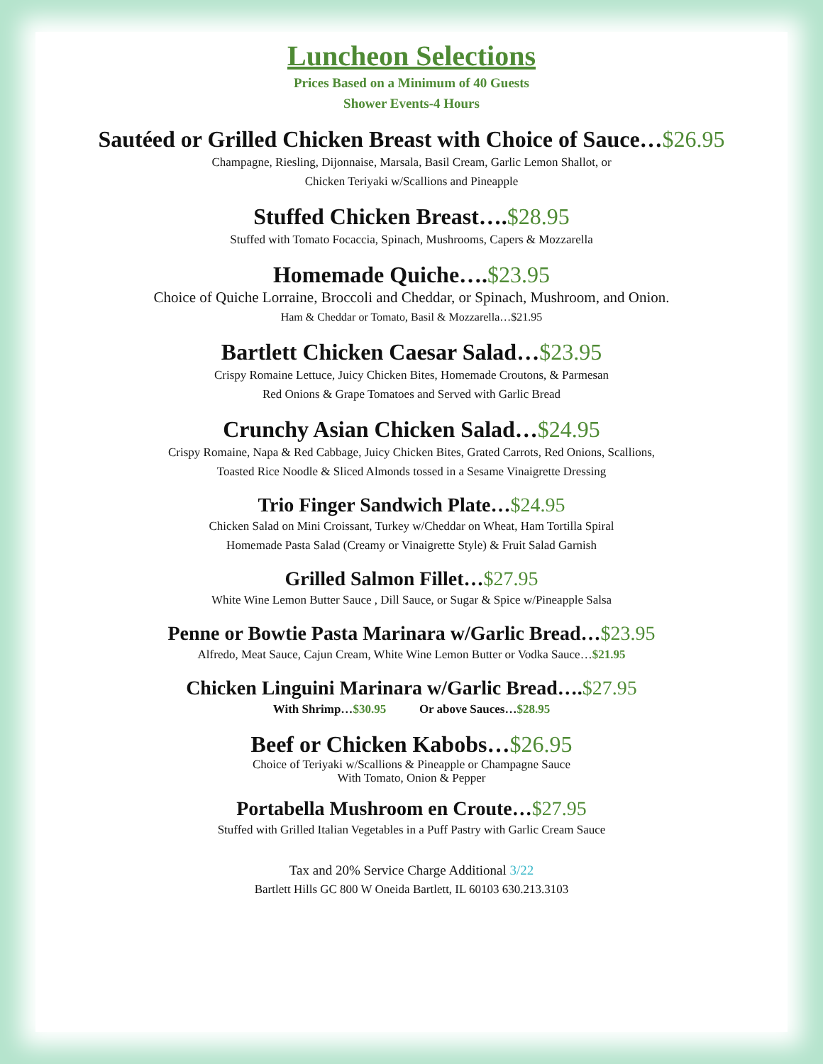Luncheon Selections
Prices Based on a Minimum of 40 Guests
Shower Events-4 Hours
Sautéed or Grilled Chicken Breast with Choice of Sauce…$26.95
Champagne, Riesling, Dijonnaise, Marsala, Basil Cream, Garlic Lemon Shallot, or
Chicken Teriyaki w/Scallions and Pineapple
Stuffed Chicken Breast….$28.95
Stuffed with Tomato Focaccia, Spinach, Mushrooms, Capers & Mozzarella
Homemade Quiche….$23.95
Choice of Quiche Lorraine, Broccoli and Cheddar, or Spinach, Mushroom, and Onion.
Ham & Cheddar or Tomato, Basil & Mozzarella…$21.95
Bartlett Chicken Caesar Salad…$23.95
Crispy Romaine Lettuce, Juicy Chicken Bites, Homemade Croutons, & Parmesan
Red Onions & Grape Tomatoes and Served with Garlic Bread
Crunchy Asian Chicken Salad…$24.95
Crispy Romaine, Napa & Red Cabbage, Juicy Chicken Bites, Grated Carrots, Red Onions, Scallions,
Toasted Rice Noodle & Sliced Almonds tossed in a Sesame Vinaigrette Dressing
Trio Finger Sandwich Plate…$24.95
Chicken Salad on Mini Croissant, Turkey w/Cheddar on Wheat, Ham Tortilla Spiral
Homemade Pasta Salad (Creamy or Vinaigrette Style) & Fruit Salad Garnish
Grilled Salmon Fillet…$27.95
White Wine Lemon Butter Sauce , Dill Sauce, or Sugar & Spice w/Pineapple Salsa
Penne or Bowtie Pasta Marinara w/Garlic Bread…$23.95
Alfredo, Meat Sauce, Cajun Cream, White Wine Lemon Butter or Vodka Sauce…$21.95
Chicken Linguini Marinara w/Garlic Bread….$27.95
With Shrimp…$30.95 Or above Sauces…$28.95
Beef or Chicken Kabobs…$26.95
Choice of Teriyaki w/Scallions & Pineapple or Champagne Sauce
With Tomato, Onion & Pepper
Portabella Mushroom en Croute…$27.95
Stuffed with Grilled Italian Vegetables in a Puff Pastry with Garlic Cream Sauce
Tax and 20% Service Charge Additional 3/22
Bartlett Hills GC 800 W Oneida Bartlett, IL 60103 630.213.3103